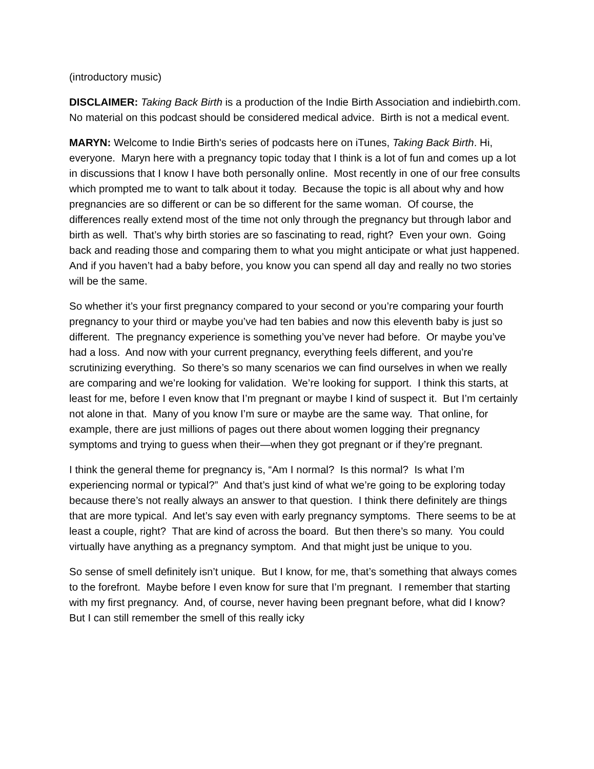(introductory music)
DISCLAIMER: Taking Back Birth is a production of the Indie Birth Association and indiebirth.com. No material on this podcast should be considered medical advice. Birth is not a medical event.
MARYN: Welcome to Indie Birth's series of podcasts here on iTunes, Taking Back Birth. Hi, everyone. Maryn here with a pregnancy topic today that I think is a lot of fun and comes up a lot in discussions that I know I have both personally online. Most recently in one of our free consults which prompted me to want to talk about it today. Because the topic is all about why and how pregnancies are so different or can be so different for the same woman. Of course, the differences really extend most of the time not only through the pregnancy but through labor and birth as well. That’s why birth stories are so fascinating to read, right? Even your own. Going back and reading those and comparing them to what you might anticipate or what just happened. And if you haven’t had a baby before, you know you can spend all day and really no two stories will be the same.
So whether it’s your first pregnancy compared to your second or you’re comparing your fourth pregnancy to your third or maybe you’ve had ten babies and now this eleventh baby is just so different. The pregnancy experience is something you’ve never had before. Or maybe you’ve had a loss. And now with your current pregnancy, everything feels different, and you’re scrutinizing everything. So there’s so many scenarios we can find ourselves in when we really are comparing and we’re looking for validation. We’re looking for support. I think this starts, at least for me, before I even know that I’m pregnant or maybe I kind of suspect it. But I’m certainly not alone in that. Many of you know I’m sure or maybe are the same way. That online, for example, there are just millions of pages out there about women logging their pregnancy symptoms and trying to guess when their—when they got pregnant or if they’re pregnant.
I think the general theme for pregnancy is, “Am I normal? Is this normal? Is what I’m experiencing normal or typical?” And that’s just kind of what we’re going to be exploring today because there’s not really always an answer to that question. I think there definitely are things that are more typical. And let’s say even with early pregnancy symptoms. There seems to be at least a couple, right? That are kind of across the board. But then there’s so many. You could virtually have anything as a pregnancy symptom. And that might just be unique to you.
So sense of smell definitely isn’t unique. But I know, for me, that’s something that always comes to the forefront. Maybe before I even know for sure that I’m pregnant. I remember that starting with my first pregnancy. And, of course, never having been pregnant before, what did I know? But I can still remember the smell of this really icky